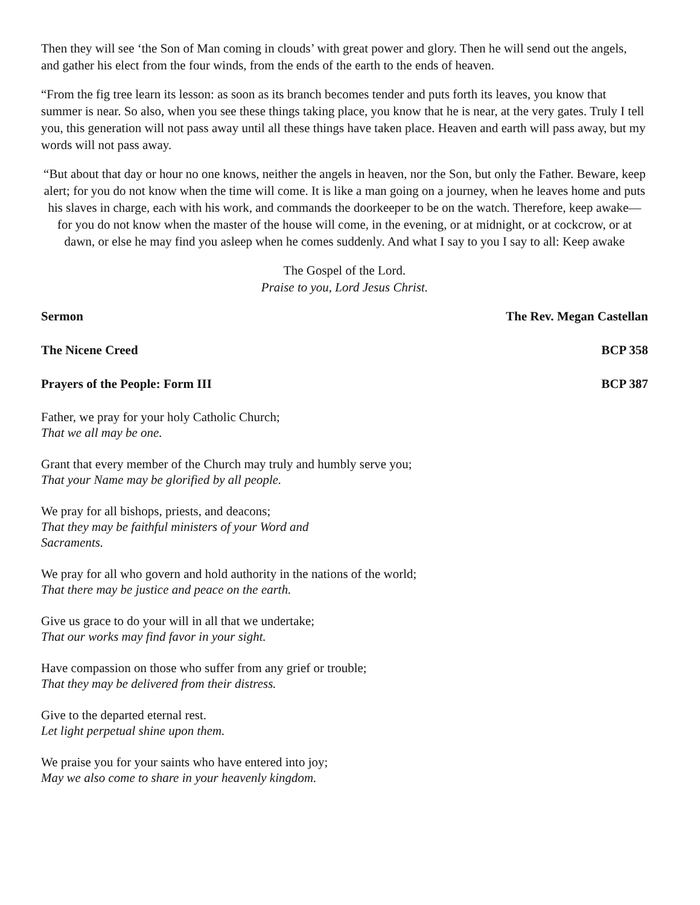Then they will see ‘the Son of Man coming in clouds’ with great power and glory. Then he will send out the angels, and gather his elect from the four winds, from the ends of the earth to the ends of heaven.
“From the fig tree learn its lesson: as soon as its branch becomes tender and puts forth its leaves, you know that summer is near. So also, when you see these things taking place, you know that he is near, at the very gates. Truly I tell you, this generation will not pass away until all these things have taken place. Heaven and earth will pass away, but my words will not pass away.
“But about that day or hour no one knows, neither the angels in heaven, nor the Son, but only the Father. Beware, keep alert; for you do not know when the time will come. It is like a man going on a journey, when he leaves home and puts his slaves in charge, each with his work, and commands the doorkeeper to be on the watch. Therefore, keep awake—for you do not know when the master of the house will come, in the evening, or at midnight, or at cockcrow, or at dawn, or else he may find you asleep when he comes suddenly. And what I say to you I say to all: Keep awake
The Gospel of the Lord.
Praise to you, Lord Jesus Christ.
Sermon The Rev. Megan Castellan
The Nicene Creed BCP 358
Prayers of the People: Form III BCP 387
Father, we pray for your holy Catholic Church;
That we all may be one.
Grant that every member of the Church may truly and humbly serve you;
That your Name may be glorified by all people.
We pray for all bishops, priests, and deacons;
That they may be faithful ministers of your Word and
Sacraments.
We pray for all who govern and hold authority in the nations of the world;
That there may be justice and peace on the earth.
Give us grace to do your will in all that we undertake;
That our works may find favor in your sight.
Have compassion on those who suffer from any grief or trouble;
That they may be delivered from their distress.
Give to the departed eternal rest.
Let light perpetual shine upon them.
We praise you for your saints who have entered into joy;
May we also come to share in your heavenly kingdom.